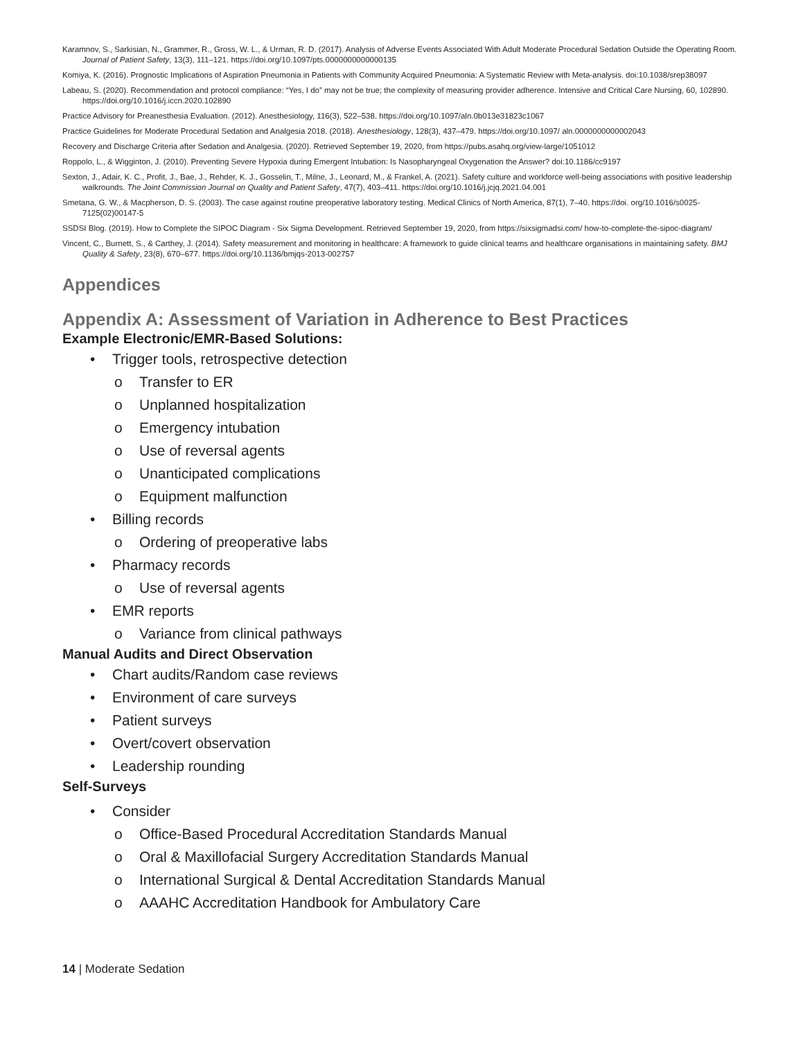Karamnov, S., Sarkisian, N., Grammer, R., Gross, W. L., & Urman, R. D. (2017). Analysis of Adverse Events Associated With Adult Moderate Procedural Sedation Outside the Operating Room. Journal of Patient Safety, 13(3), 111–121. https://doi.org/10.1097/pts.0000000000000135
Komiya, K. (2016). Prognostic Implications of Aspiration Pneumonia in Patients with Community Acquired Pneumonia: A Systematic Review with Meta-analysis. doi:10.1038/srep38097
Labeau, S. (2020). Recommendation and protocol compliance: “Yes, I do” may not be true; the complexity of measuring provider adherence. Intensive and Critical Care Nursing, 60, 102890. https://doi.org/10.1016/j.iccn.2020.102890
Practice Advisory for Preanesthesia Evaluation. (2012). Anesthesiology, 116(3), 522–538. https://doi.org/10.1097/aln.0b013e31823c1067
Practice Guidelines for Moderate Procedural Sedation and Analgesia 2018. (2018). Anesthesiology, 128(3), 437–479. https://doi.org/10.1097/ aln.0000000000002043
Recovery and Discharge Criteria after Sedation and Analgesia. (2020). Retrieved September 19, 2020, from https://pubs.asahq.org/view-large/1051012
Roppolo, L., & Wigginton, J. (2010). Preventing Severe Hypoxia during Emergent Intubation: Is Nasopharyngeal Oxygenation the Answer? doi:10.1186/cc9197
Sexton, J., Adair, K. C., Profit, J., Bae, J., Rehder, K. J., Gosselin, T., Milne, J., Leonard, M., & Frankel, A. (2021). Safety culture and workforce well-being associations with positive leadership walkrounds. The Joint Commission Journal on Quality and Patient Safety, 47(7), 403–411. https://doi.org/10.1016/j.jcjq.2021.04.001
Smetana, G. W., & Macpherson, D. S. (2003). The case against routine preoperative laboratory testing. Medical Clinics of North America, 87(1), 7–40. https://doi. org/10.1016/s0025-7125(02)00147-5
SSDSI Blog. (2019). How to Complete the SIPOC Diagram - Six Sigma Development. Retrieved September 19, 2020, from https://sixsigmadsi.com/ how-to-complete-the-sipoc-diagram/
Vincent, C., Burnett, S., & Carthey, J. (2014). Safety measurement and monitoring in healthcare: A framework to guide clinical teams and healthcare organisations in maintaining safety. BMJ Quality & Safety, 23(8), 670–677. https://doi.org/10.1136/bmjqs-2013-002757
Appendices
Appendix A: Assessment of Variation in Adherence to Best Practices
Example Electronic/EMR-Based Solutions:
• Trigger tools, retrospective detection
o Transfer to ER
o Unplanned hospitalization
o Emergency intubation
o Use of reversal agents
o Unanticipated complications
o Equipment malfunction
• Billing records
o Ordering of preoperative labs
• Pharmacy records
o Use of reversal agents
• EMR reports
o Variance from clinical pathways
Manual Audits and Direct Observation
• Chart audits/Random case reviews
• Environment of care surveys
• Patient surveys
• Overt/covert observation
• Leadership rounding
Self-Surveys
• Consider
o Office-Based Procedural Accreditation Standards Manual
o Oral & Maxillofacial Surgery Accreditation Standards Manual
o International Surgical & Dental Accreditation Standards Manual
o AAAHC Accreditation Handbook for Ambulatory Care
14 | Moderate Sedation